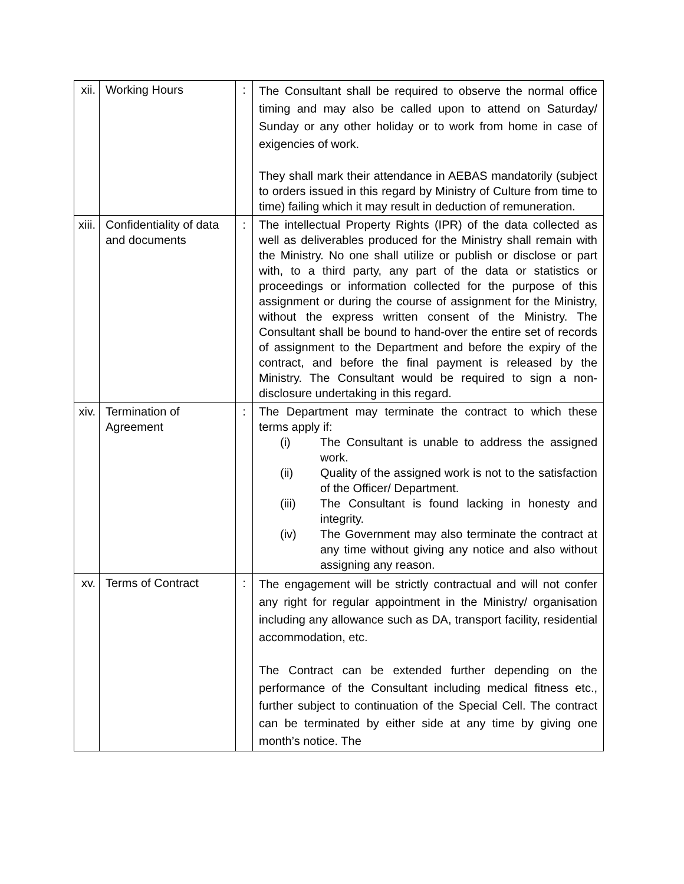| xii. | Working Hours | : | The Consultant shall be required to observe the normal office timing and may also be called upon to attend on Saturday/ Sunday or any other holiday or to work from home in case of exigencies of work. They shall mark their attendance in AEBAS mandatorily (subject to orders issued in this regard by Ministry of Culture from time to time) failing which it may result in deduction of remuneration. |
| xiii. | Confidentiality of data and documents | : | The intellectual Property Rights (IPR) of the data collected as well as deliverables produced for the Ministry shall remain with the Ministry. No one shall utilize or publish or disclose or part with, to a third party, any part of the data or statistics or proceedings or information collected for the purpose of this assignment or during the course of assignment for the Ministry, without the express written consent of the Ministry. The Consultant shall be bound to hand-over the entire set of records of assignment to the Department and before the expiry of the contract, and before the final payment is released by the Ministry. The Consultant would be required to sign a non-disclosure undertaking in this regard. |
| xiv. | Termination of Agreement | : | The Department may terminate the contract to which these terms apply if: (i) The Consultant is unable to address the assigned work. (ii) Quality of the assigned work is not to the satisfaction of the Officer/ Department. (iii) The Consultant is found lacking in honesty and integrity. (iv) The Government may also terminate the contract at any time without giving any notice and also without assigning any reason. |
| xv. | Terms of Contract | : | The engagement will be strictly contractual and will not confer any right for regular appointment in the Ministry/ organisation including any allowance such as DA, transport facility, residential accommodation, etc. The Contract can be extended further depending on the performance of the Consultant including medical fitness etc., further subject to continuation of the Special Cell. The contract can be terminated by either side at any time by giving one month’s notice. The |